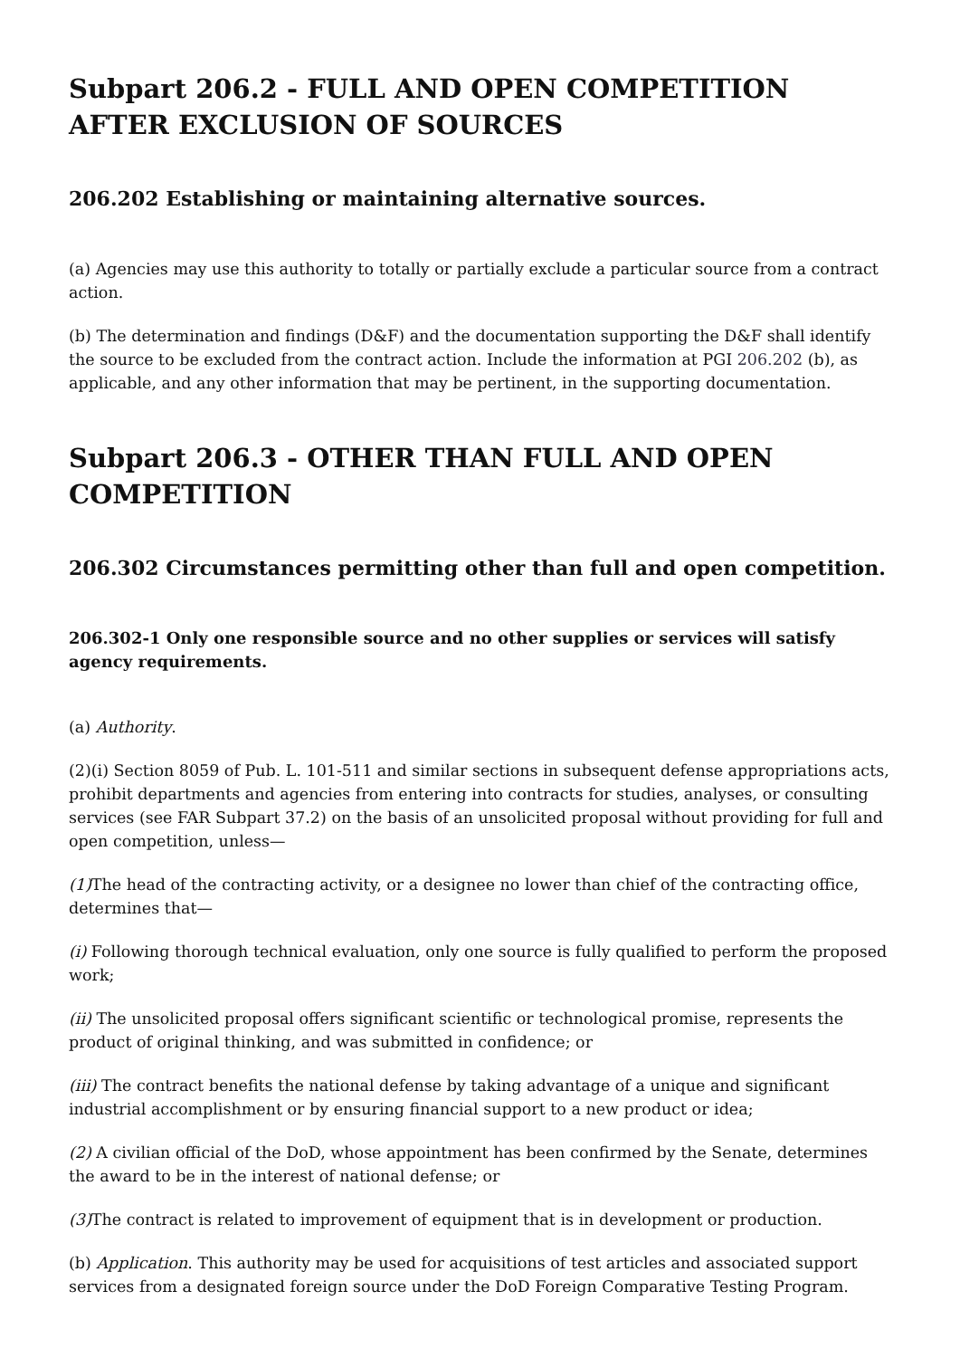Subpart 206.2 - FULL AND OPEN COMPETITION AFTER EXCLUSION OF SOURCES
206.202 Establishing or maintaining alternative sources.
(a) Agencies may use this authority to totally or partially exclude a particular source from a contract action.
(b) The determination and findings (D&F) and the documentation supporting the D&F shall identify the source to be excluded from the contract action. Include the information at PGI 206.202 (b), as applicable, and any other information that may be pertinent, in the supporting documentation.
Subpart 206.3 - OTHER THAN FULL AND OPEN COMPETITION
206.302 Circumstances permitting other than full and open competition.
206.302-1 Only one responsible source and no other supplies or services will satisfy agency requirements.
(a) Authority.
(2)(i) Section 8059 of Pub. L. 101-511 and similar sections in subsequent defense appropriations acts, prohibit departments and agencies from entering into contracts for studies, analyses, or consulting services (see FAR Subpart 37.2) on the basis of an unsolicited proposal without providing for full and open competition, unless—
(1) The head of the contracting activity, or a designee no lower than chief of the contracting office, determines that—
(i) Following thorough technical evaluation, only one source is fully qualified to perform the proposed work;
(ii) The unsolicited proposal offers significant scientific or technological promise, represents the product of original thinking, and was submitted in confidence; or
(iii) The contract benefits the national defense by taking advantage of a unique and significant industrial accomplishment or by ensuring financial support to a new product or idea;
(2) A civilian official of the DoD, whose appointment has been confirmed by the Senate, determines the award to be in the interest of national defense; or
(3) The contract is related to improvement of equipment that is in development or production.
(b) Application. This authority may be used for acquisitions of test articles and associated support services from a designated foreign source under the DoD Foreign Comparative Testing Program.